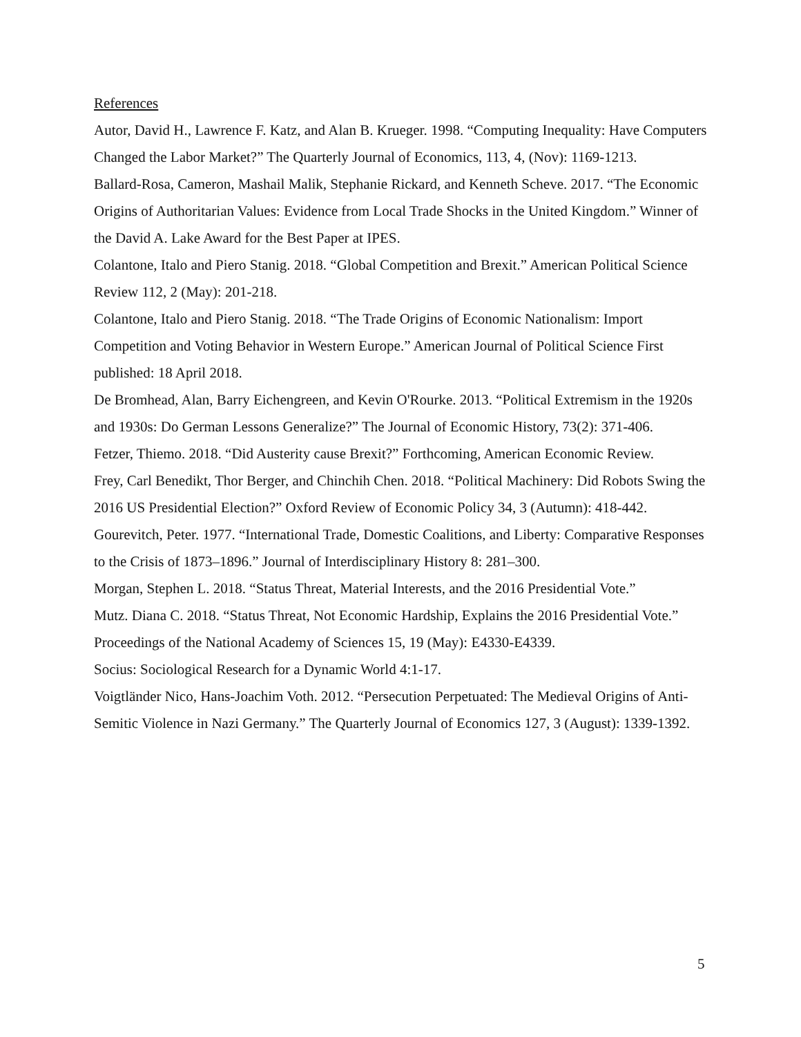References
Autor, David H., Lawrence F. Katz, and Alan B. Krueger. 1998. “Computing Inequality: Have Computers Changed the Labor Market?” The Quarterly Journal of Economics, 113, 4, (Nov): 1169-1213.
Ballard-Rosa, Cameron, Mashail Malik, Stephanie Rickard, and Kenneth Scheve. 2017. “The Economic Origins of Authoritarian Values: Evidence from Local Trade Shocks in the United Kingdom.” Winner of the David A. Lake Award for the Best Paper at IPES.
Colantone, Italo and Piero Stanig. 2018. “Global Competition and Brexit.” American Political Science Review 112, 2 (May): 201-218.
Colantone, Italo and Piero Stanig. 2018. “The Trade Origins of Economic Nationalism: Import Competition and Voting Behavior in Western Europe.” American Journal of Political Science First published: 18 April 2018.
De Bromhead, Alan, Barry Eichengreen, and Kevin O'Rourke. 2013. “Political Extremism in the 1920s and 1930s: Do German Lessons Generalize?” The Journal of Economic History, 73(2): 371-406.
Fetzer, Thiemo. 2018. “Did Austerity cause Brexit?” Forthcoming, American Economic Review.
Frey, Carl Benedikt, Thor Berger, and Chinchih Chen. 2018. “Political Machinery: Did Robots Swing the 2016 US Presidential Election?” Oxford Review of Economic Policy 34, 3 (Autumn): 418-442.
Gourevitch, Peter. 1977. “International Trade, Domestic Coalitions, and Liberty: Comparative Responses to the Crisis of 1873–1896.” Journal of Interdisciplinary History 8: 281–300.
Morgan, Stephen L. 2018. “Status Threat, Material Interests, and the 2016 Presidential Vote.”
Mutz. Diana C. 2018. “Status Threat, Not Economic Hardship, Explains the 2016 Presidential Vote.” Proceedings of the National Academy of Sciences 15, 19 (May): E4330-E4339.
Socius: Sociological Research for a Dynamic World 4:1-17.
Voigtländer Nico, Hans-Joachim Voth. 2012. “Persecution Perpetuated: The Medieval Origins of Anti-Semitic Violence in Nazi Germany.” The Quarterly Journal of Economics 127, 3 (August): 1339-1392.
5